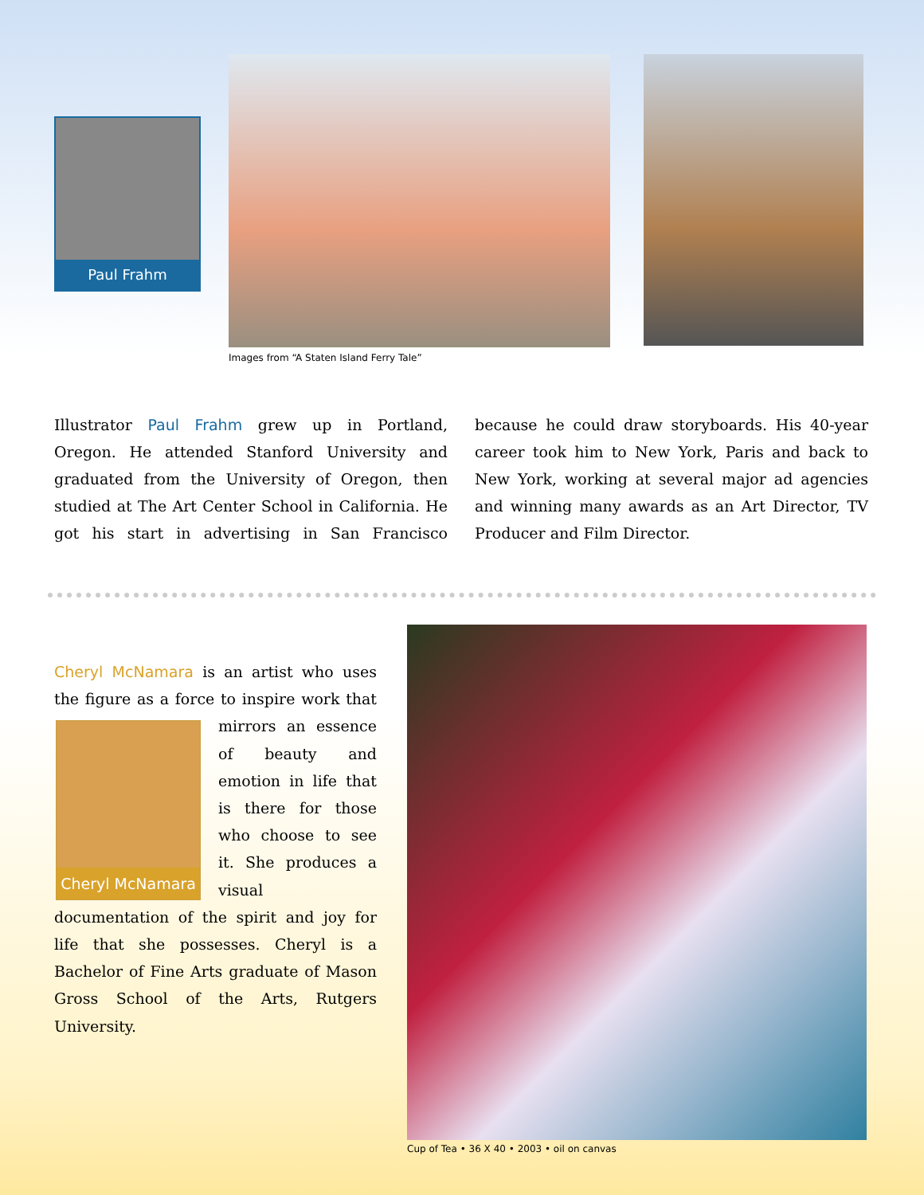Paul Frahm
Images from “A Staten Island Ferry Tale”
Illustrator Paul Frahm grew up in Portland, Oregon. He attended Stanford University and graduated from the University of Oregon, then studied at The Art Center School in California. He got his start in advertising in San Francisco because he could draw storyboards. His 40-year career took him to New York, Paris and back to New York, working at several major ad agencies and winning many awards as an Art Director, TV Producer and Film Director.
Cheryl McNamara is an artist who uses the figure as a force to inspire work that mirrors
Cheryl McNamara
an essence of beauty and emotion in life that is there for those who choose to see it. She produces a visual documentation of the spirit and joy for life that she possesses. Cheryl is a Bachelor of Fine Arts graduate of Mason Gross School of the Arts, Rutgers University.
Cup of Tea • 36 X 40 • 2003 • oil on canvas